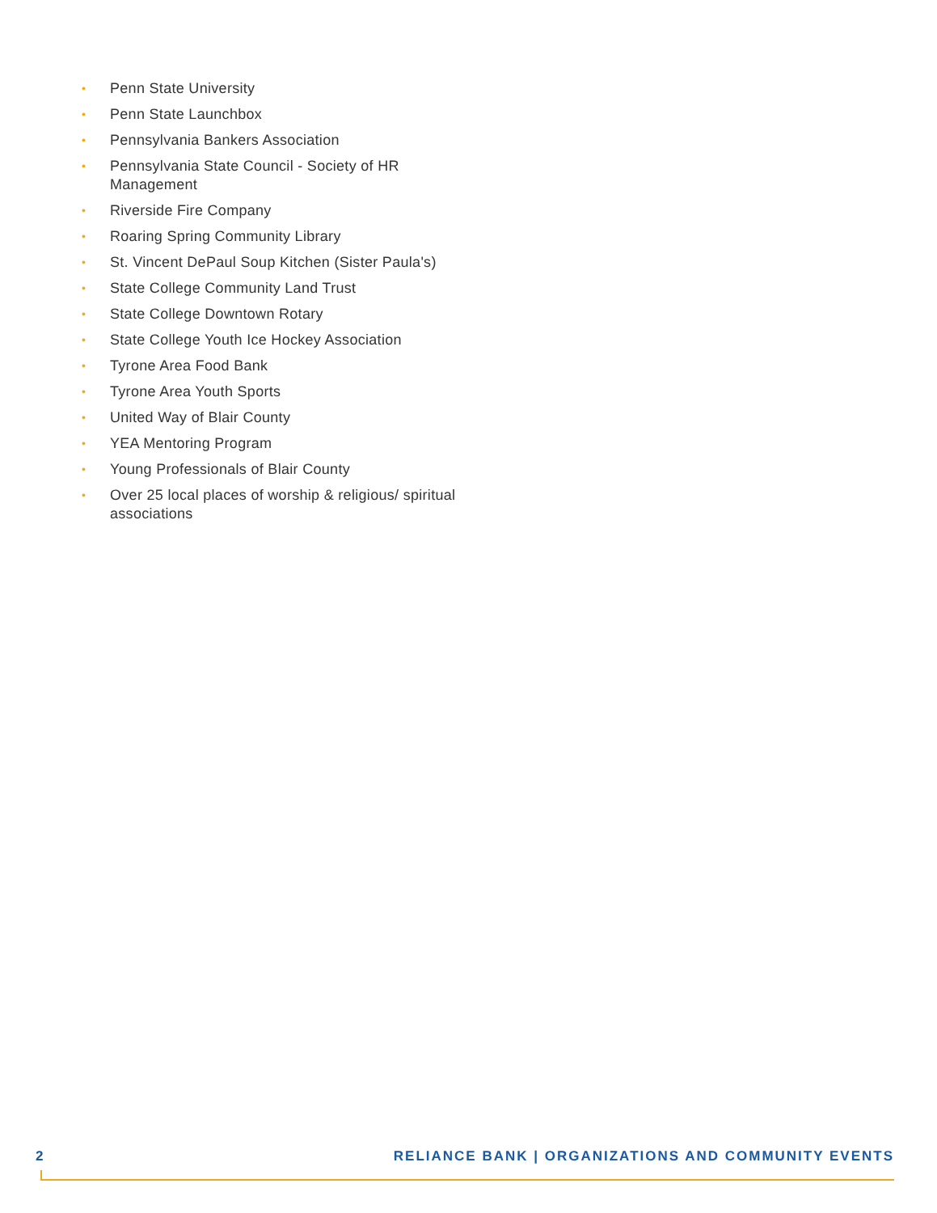• Penn State University
• Penn State Launchbox
• Pennsylvania Bankers Association
• Pennsylvania State Council - Society of HR Management
• Riverside Fire Company
• Roaring Spring Community Library
• St. Vincent DePaul Soup Kitchen (Sister Paula's)
• State College Community Land Trust
• State College Downtown Rotary
• State College Youth Ice Hockey Association
• Tyrone Area Food Bank
• Tyrone Area Youth Sports
• United Way of Blair County
• YEA Mentoring Program
• Young Professionals of Blair County
• Over 25 local places of worship & religious/ spiritual associations
2 RELIANCE BANK | ORGANIZATIONS AND COMMUNITY EVENTS